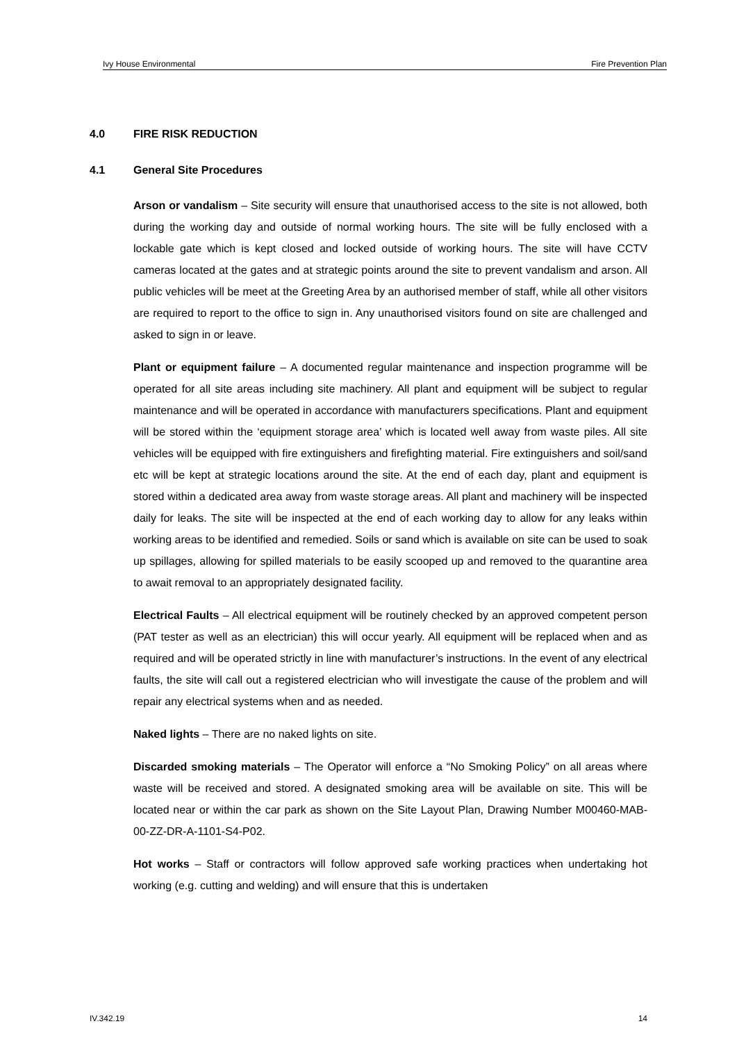Ivy House Environmental Fire Prevention Plan
4.0 FIRE RISK REDUCTION
4.1 General Site Procedures
Arson or vandalism – Site security will ensure that unauthorised access to the site is not allowed, both during the working day and outside of normal working hours. The site will be fully enclosed with a lockable gate which is kept closed and locked outside of working hours. The site will have CCTV cameras located at the gates and at strategic points around the site to prevent vandalism and arson. All public vehicles will be meet at the Greeting Area by an authorised member of staff, while all other visitors are required to report to the office to sign in. Any unauthorised visitors found on site are challenged and asked to sign in or leave.
Plant or equipment failure – A documented regular maintenance and inspection programme will be operated for all site areas including site machinery. All plant and equipment will be subject to regular maintenance and will be operated in accordance with manufacturers specifications. Plant and equipment will be stored within the ‘equipment storage area’ which is located well away from waste piles. All site vehicles will be equipped with fire extinguishers and firefighting material. Fire extinguishers and soil/sand etc will be kept at strategic locations around the site. At the end of each day, plant and equipment is stored within a dedicated area away from waste storage areas. All plant and machinery will be inspected daily for leaks. The site will be inspected at the end of each working day to allow for any leaks within working areas to be identified and remedied. Soils or sand which is available on site can be used to soak up spillages, allowing for spilled materials to be easily scooped up and removed to the quarantine area to await removal to an appropriately designated facility.
Electrical Faults – All electrical equipment will be routinely checked by an approved competent person (PAT tester as well as an electrician) this will occur yearly. All equipment will be replaced when and as required and will be operated strictly in line with manufacturer’s instructions. In the event of any electrical faults, the site will call out a registered electrician who will investigate the cause of the problem and will repair any electrical systems when and as needed.
Naked lights – There are no naked lights on site.
Discarded smoking materials – The Operator will enforce a “No Smoking Policy” on all areas where waste will be received and stored. A designated smoking area will be available on site. This will be located near or within the car park as shown on the Site Layout Plan, Drawing Number M00460-MAB-00-ZZ-DR-A-1101-S4-P02.
Hot works – Staff or contractors will follow approved safe working practices when undertaking hot working (e.g. cutting and welding) and will ensure that this is undertaken
IV.342.19 14